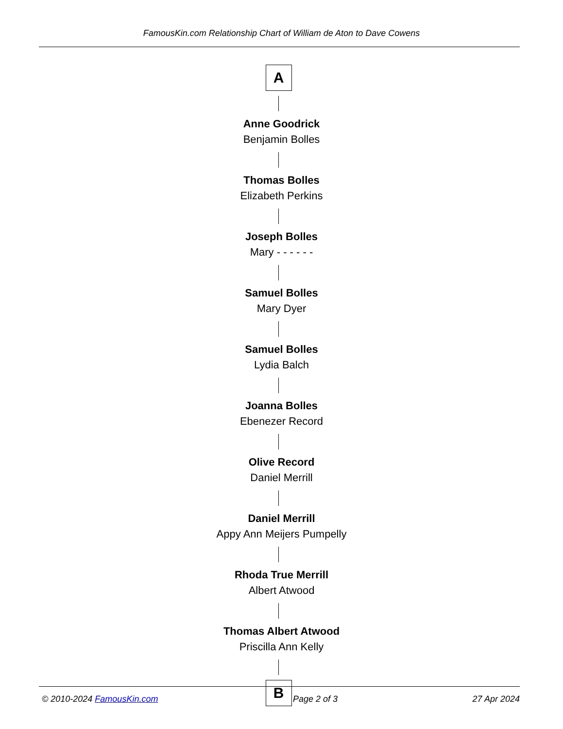FamousKin.com Relationship Chart of William de Aton to Dave Cowens
A
Anne Goodrick
Benjamin Bolles
Thomas Bolles
Elizabeth Perkins
Joseph Bolles
Mary - - - - - -
Samuel Bolles
Mary Dyer
Samuel Bolles
Lydia Balch
Joanna Bolles
Ebenezer Record
Olive Record
Daniel Merrill
Daniel Merrill
Appy Ann Meijers Pumpelly
Rhoda True Merrill
Albert Atwood
Thomas Albert Atwood
Priscilla Ann Kelly
B
© 2010-2024 FamousKin.com Page 2 of 3 27 Apr 2024